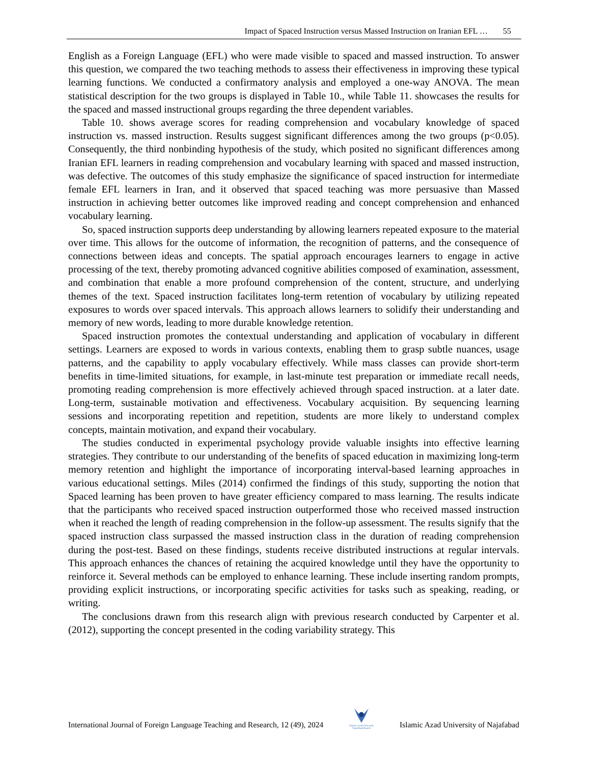Impact of Spaced Instruction versus Massed Instruction on Iranian EFL … 55
English as a Foreign Language (EFL) who were made visible to spaced and massed instruction. To answer this question, we compared the two teaching methods to assess their effectiveness in improving these typical learning functions. We conducted a confirmatory analysis and employed a one-way ANOVA. The mean statistical description for the two groups is displayed in Table 10., while Table 11. showcases the results for the spaced and massed instructional groups regarding the three dependent variables.
Table 10. shows average scores for reading comprehension and vocabulary knowledge of spaced instruction vs. massed instruction. Results suggest significant differences among the two groups (p<0.05). Consequently, the third nonbinding hypothesis of the study, which posited no significant differences among Iranian EFL learners in reading comprehension and vocabulary learning with spaced and massed instruction, was defective. The outcomes of this study emphasize the significance of spaced instruction for intermediate female EFL learners in Iran, and it observed that spaced teaching was more persuasive than Massed instruction in achieving better outcomes like improved reading and concept comprehension and enhanced vocabulary learning.
So, spaced instruction supports deep understanding by allowing learners repeated exposure to the material over time. This allows for the outcome of information, the recognition of patterns, and the consequence of connections between ideas and concepts. The spatial approach encourages learners to engage in active processing of the text, thereby promoting advanced cognitive abilities composed of examination, assessment, and combination that enable a more profound comprehension of the content, structure, and underlying themes of the text. Spaced instruction facilitates long-term retention of vocabulary by utilizing repeated exposures to words over spaced intervals. This approach allows learners to solidify their understanding and memory of new words, leading to more durable knowledge retention.
Spaced instruction promotes the contextual understanding and application of vocabulary in different settings. Learners are exposed to words in various contexts, enabling them to grasp subtle nuances, usage patterns, and the capability to apply vocabulary effectively. While mass classes can provide short-term benefits in time-limited situations, for example, in last-minute test preparation or immediate recall needs, promoting reading comprehension is more effectively achieved through spaced instruction. at a later date. Long-term, sustainable motivation and effectiveness. Vocabulary acquisition. By sequencing learning sessions and incorporating repetition and repetition, students are more likely to understand complex concepts, maintain motivation, and expand their vocabulary.
The studies conducted in experimental psychology provide valuable insights into effective learning strategies. They contribute to our understanding of the benefits of spaced education in maximizing long-term memory retention and highlight the importance of incorporating interval-based learning approaches in various educational settings. Miles (2014) confirmed the findings of this study, supporting the notion that Spaced learning has been proven to have greater efficiency compared to mass learning. The results indicate that the participants who received spaced instruction outperformed those who received massed instruction when it reached the length of reading comprehension in the follow-up assessment. The results signify that the spaced instruction class surpassed the massed instruction class in the duration of reading comprehension during the post-test. Based on these findings, students receive distributed instructions at regular intervals. This approach enhances the chances of retaining the acquired knowledge until they have the opportunity to reinforce it. Several methods can be employed to enhance learning. These include inserting random prompts, providing explicit instructions, or incorporating specific activities for tasks such as speaking, reading, or writing.
The conclusions drawn from this research align with previous research conducted by Carpenter et al. (2012), supporting the concept presented in the coding variability strategy. This
International Journal of Foreign Language Teaching and Research, 12 (49), 2024
Islamic Azad University
Najafabad Branch
Islamic Azad University of Najafabad